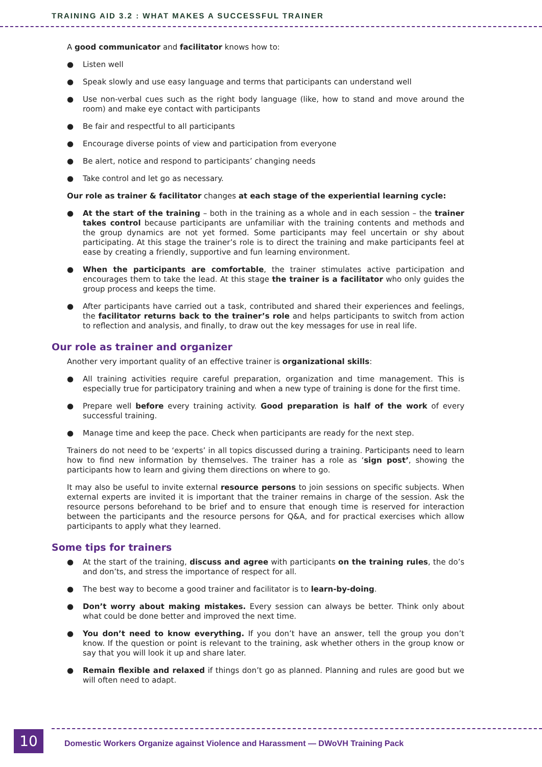TRAINING AID 3.2 : WHAT MAKES A SUCCESSFUL TRAINER
A good communicator and facilitator knows how to:
● Listen well
● Speak slowly and use easy language and terms that participants can understand well
● Use non-verbal cues such as the right body language (like, how to stand and move around the room) and make eye contact with participants
● Be fair and respectful to all participants
● Encourage diverse points of view and participation from everyone
● Be alert, notice and respond to participants’ changing needs
● Take control and let go as necessary.
Our role as trainer & facilitator changes at each stage of the experiential learning cycle:
● At the start of the training – both in the training as a whole and in each session – the trainer takes control because participants are unfamiliar with the training contents and methods and the group dynamics are not yet formed. Some participants may feel uncertain or shy about participating. At this stage the trainer’s role is to direct the training and make participants feel at ease by creating a friendly, supportive and fun learning environment.
● When the participants are comfortable, the trainer stimulates active participation and encourages them to take the lead. At this stage the trainer is a facilitator who only guides the group process and keeps the time.
● After participants have carried out a task, contributed and shared their experiences and feelings, the facilitator returns back to the trainer’s role and helps participants to switch from action to reflection and analysis, and finally, to draw out the key messages for use in real life.
Our role as trainer and organizer
Another very important quality of an effective trainer is organizational skills:
● All training activities require careful preparation, organization and time management. This is especially true for participatory training and when a new type of training is done for the first time.
● Prepare well before every training activity. Good preparation is half of the work of every successful training.
● Manage time and keep the pace. Check when participants are ready for the next step.
Trainers do not need to be ‘experts’ in all topics discussed during a training. Participants need to learn how to find new information by themselves. The trainer has a role as ‘sign post’, showing the participants how to learn and giving them directions on where to go.
It may also be useful to invite external resource persons to join sessions on specific subjects. When external experts are invited it is important that the trainer remains in charge of the session. Ask the resource persons beforehand to be brief and to ensure that enough time is reserved for interaction between the participants and the resource persons for Q&A, and for practical exercises which allow participants to apply what they learned.
Some tips for trainers
● At the start of the training, discuss and agree with participants on the training rules, the do’s and don’ts, and stress the importance of respect for all.
● The best way to become a good trainer and facilitator is to learn-by-doing.
● Don’t worry about making mistakes. Every session can always be better. Think only about what could be done better and improved the next time.
● You don’t need to know everything. If you don’t have an answer, tell the group you don’t know. If the question or point is relevant to the training, ask whether others in the group know or say that you will look it up and share later.
● Remain flexible and relaxed if things don’t go as planned. Planning and rules are good but we will often need to adapt.
10
Domestic Workers Organize against Violence and Harassment — DWoVH Training Pack